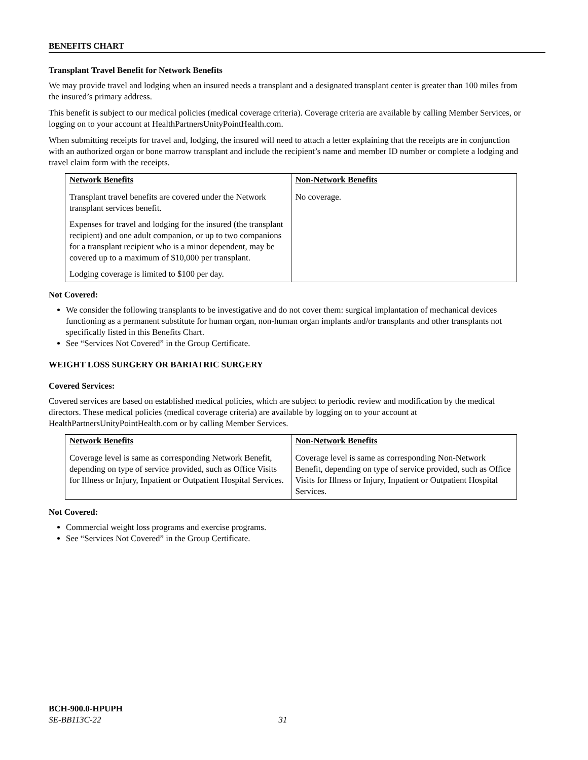BENEFITS CHART
Transplant Travel Benefit for Network Benefits
We may provide travel and lodging when an insured needs a transplant and a designated transplant center is greater than 100 miles from the insured’s primary address.
This benefit is subject to our medical policies (medical coverage criteria). Coverage criteria are available by calling Member Services, or logging on to your account at HealthPartnersUnityPointHealth.com.
When submitting receipts for travel and, lodging, the insured will need to attach a letter explaining that the receipts are in conjunction with an authorized organ or bone marrow transplant and include the recipient’s name and member ID number or complete a lodging and travel claim form with the receipts.
| Network Benefits | Non-Network Benefits |
| --- | --- |
| Transplant travel benefits are covered under the Network transplant services benefit. Expenses for travel and lodging for the insured (the transplant recipient) and one adult companion, or up to two companions for a transplant recipient who is a minor dependent, may be covered up to a maximum of $10,000 per transplant. Lodging coverage is limited to $100 per day. | No coverage. |
Not Covered:
We consider the following transplants to be investigative and do not cover them: surgical implantation of mechanical devices functioning as a permanent substitute for human organ, non-human organ implants and/or transplants and other transplants not specifically listed in this Benefits Chart.
See “Services Not Covered” in the Group Certificate.
WEIGHT LOSS SURGERY OR BARIATRIC SURGERY
Covered Services:
Covered services are based on established medical policies, which are subject to periodic review and modification by the medical directors. These medical policies (medical coverage criteria) are available by logging on to your account at HealthPartnersUnityPointHealth.com or by calling Member Services.
| Network Benefits | Non-Network Benefits |
| --- | --- |
| Coverage level is same as corresponding Network Benefit, depending on type of service provided, such as Office Visits for Illness or Injury, Inpatient or Outpatient Hospital Services. | Coverage level is same as corresponding Non-Network Benefit, depending on type of service provided, such as Office Visits for Illness or Injury, Inpatient or Outpatient Hospital Services. |
Not Covered:
Commercial weight loss programs and exercise programs.
See “Services Not Covered” in the Group Certificate.
BCH-900.0-HPUPH
SE-BB113C-22 31